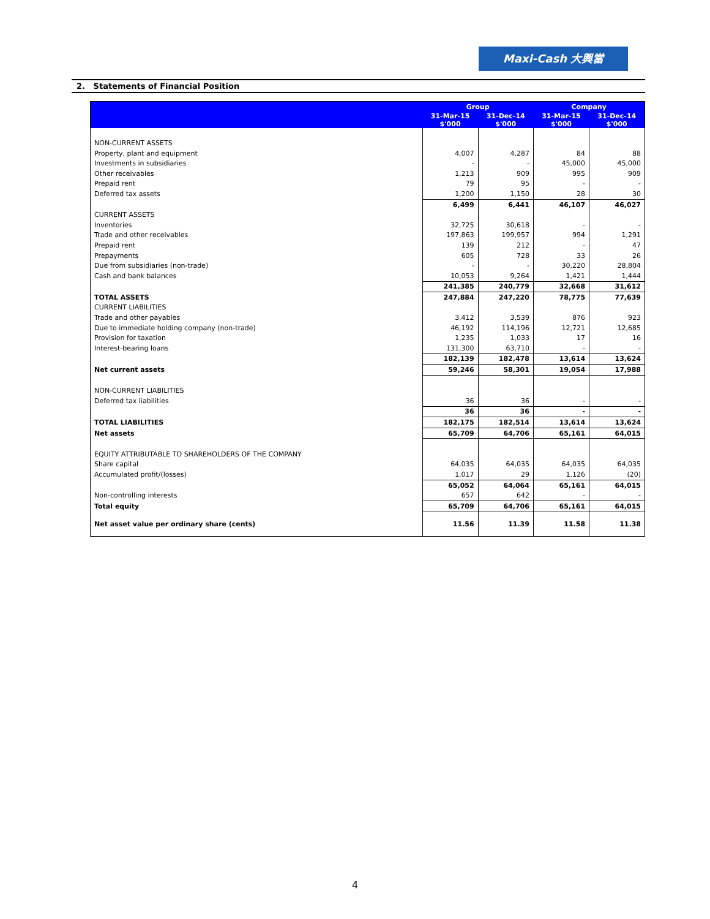Maxi-Cash 大興當
2. Statements of Financial Position
| | Group | | Company | |
| --- | --- | --- | --- | --- |
| | 31-Mar-15 $'000 | 31-Dec-14 $'000 | 31-Mar-15 $'000 | 31-Dec-14 $'000 |
| NON-CURRENT ASSETS | | | | |
| Property, plant and equipment | 4,007 | 4,287 | 84 | 88 |
| Investments in subsidiaries | - | - | 45,000 | 45,000 |
| Other receivables | 1,213 | 909 | 995 | 909 |
| Prepaid rent | 79 | 95 | - | - |
| Deferred tax assets | 1,200 | 1,150 | 28 | 30 |
| | 6,499 | 6,441 | 46,107 | 46,027 |
| CURRENT ASSETS | | | | |
| Inventories | 32,725 | 30,618 | - | - |
| Trade and other receivables | 197,863 | 199,957 | 994 | 1,291 |
| Prepaid rent | 139 | 212 | - | 47 |
| Prepayments | 605 | 728 | 33 | 26 |
| Due from subsidiaries (non-trade) | - | - | 30,220 | 28,804 |
| Cash and bank balances | 10,053 | 9,264 | 1,421 | 1,444 |
| | 241,385 | 240,779 | 32,668 | 31,612 |
| TOTAL ASSETS | 247,884 | 247,220 | 78,775 | 77,639 |
| CURRENT LIABILITIES | | | | |
| Trade and other payables | 3,412 | 3,539 | 876 | 923 |
| Due to immediate holding company (non-trade) | 46,192 | 114,196 | 12,721 | 12,685 |
| Provision for taxation | 1,235 | 1,033 | 17 | 16 |
| Interest-bearing loans | 131,300 | 63,710 | - | - |
| | 182,139 | 182,478 | 13,614 | 13,624 |
| Net current assets | 59,246 | 58,301 | 19,054 | 17,988 |
| NON-CURRENT LIABILITIES | | | | |
| Deferred tax liabilities | 36 | 36 | - | - |
| | 36 | 36 | - | - |
| TOTAL LIABILITIES | 182,175 | 182,514 | 13,614 | 13,624 |
| Net assets | 65,709 | 64,706 | 65,161 | 64,015 |
| EQUITY ATTRIBUTABLE TO SHAREHOLDERS OF THE COMPANY | | | | |
| Share capital | 64,035 | 64,035 | 64,035 | 64,035 |
| Accumulated profit/(losses) | 1,017 | 29 | 1,126 | (20) |
| | 65,052 | 64,064 | 65,161 | 64,015 |
| Non-controlling interests | 657 | 642 | - | - |
| Total equity | 65,709 | 64,706 | 65,161 | 64,015 |
| Net asset value per ordinary share (cents) | 11.56 | 11.39 | 11.58 | 11.38 |
4